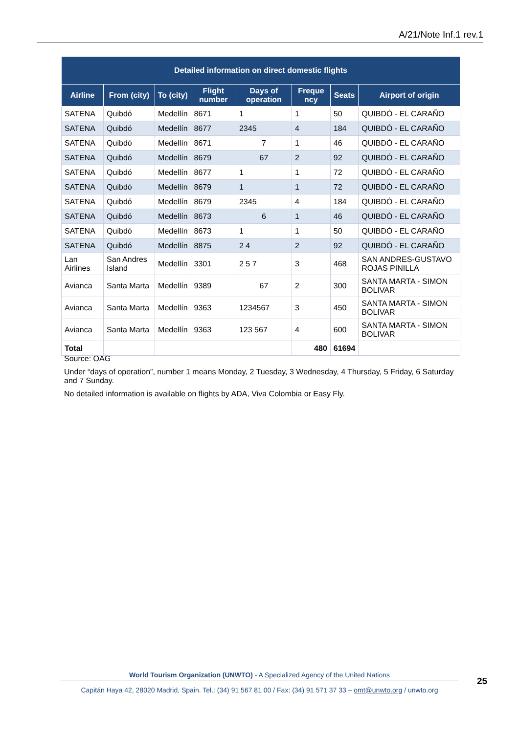A/21/Note Inf.1 rev.1
| Detailed information on direct domestic flights | | | | | | | |
| --- | --- | --- | --- | --- | --- | --- | --- |
| Airline | From (city) | To (city) | Flight number | Days of operation | Freque ncy | Seats | Airport of origin |
| SATENA | Quibdó | Medellín | 8671 | 1 | 1 | 50 | QUIBDÓ - EL CARAÑO |
| SATENA | Quibdó | Medellín | 8677 | 2345 | 4 | 184 | QUIBDÓ - EL CARAÑO |
| SATENA | Quibdó | Medellín | 8671 | 7 | 1 | 46 | QUIBDÓ - EL CARAÑO |
| SATENA | Quibdó | Medellín | 8679 | 67 | 2 | 92 | QUIBDÓ - EL CARAÑO |
| SATENA | Quibdó | Medellín | 8677 | 1 | 1 | 72 | QUIBDÓ - EL CARAÑO |
| SATENA | Quibdó | Medellín | 8679 | 1 | 1 | 72 | QUIBDÓ - EL CARAÑO |
| SATENA | Quibdó | Medellín | 8679 | 2345 | 4 | 184 | QUIBDÓ - EL CARAÑO |
| SATENA | Quibdó | Medellín | 8673 | 6 | 1 | 46 | QUIBDÓ - EL CARAÑO |
| SATENA | Quibdó | Medellín | 8673 | 1 | 1 | 50 | QUIBDÓ - EL CARAÑO |
| SATENA | Quibdó | Medellín | 8875 | 2 4 | 2 | 92 | QUIBDÓ - EL CARAÑO |
| Lan Airlines | San Andres Island | Medellín | 3301 | 2 5 7 | 3 | 468 | SAN ANDRES-GUSTAVO ROJAS PINILLA |
| Avianca | Santa Marta | Medellín | 9389 | 67 | 2 | 300 | SANTA MARTA - SIMON BOLIVAR |
| Avianca | Santa Marta | Medellín | 9363 | 1234567 | 3 | 450 | SANTA MARTA - SIMON BOLIVAR |
| Avianca | Santa Marta | Medellín | 9363 | 123 567 | 4 | 600 | SANTA MARTA - SIMON BOLIVAR |
| Total | | | | | 480 | 61694 | |
Source: OAG
Under “days of operation”, number 1 means Monday, 2 Tuesday, 3 Wednesday, 4 Thursday, 5 Friday, 6 Saturday and 7 Sunday.
No detailed information is available on flights by ADA, Viva Colombia or Easy Fly.
World Tourism Organization (UNWTO) - A Specialized Agency of the United Nations
Capitán Haya 42, 28020 Madrid, Spain. Tel.: (34) 91 567 81 00 / Fax: (34) 91 571 37 33 – omt@unwto.org / unwto.org
25